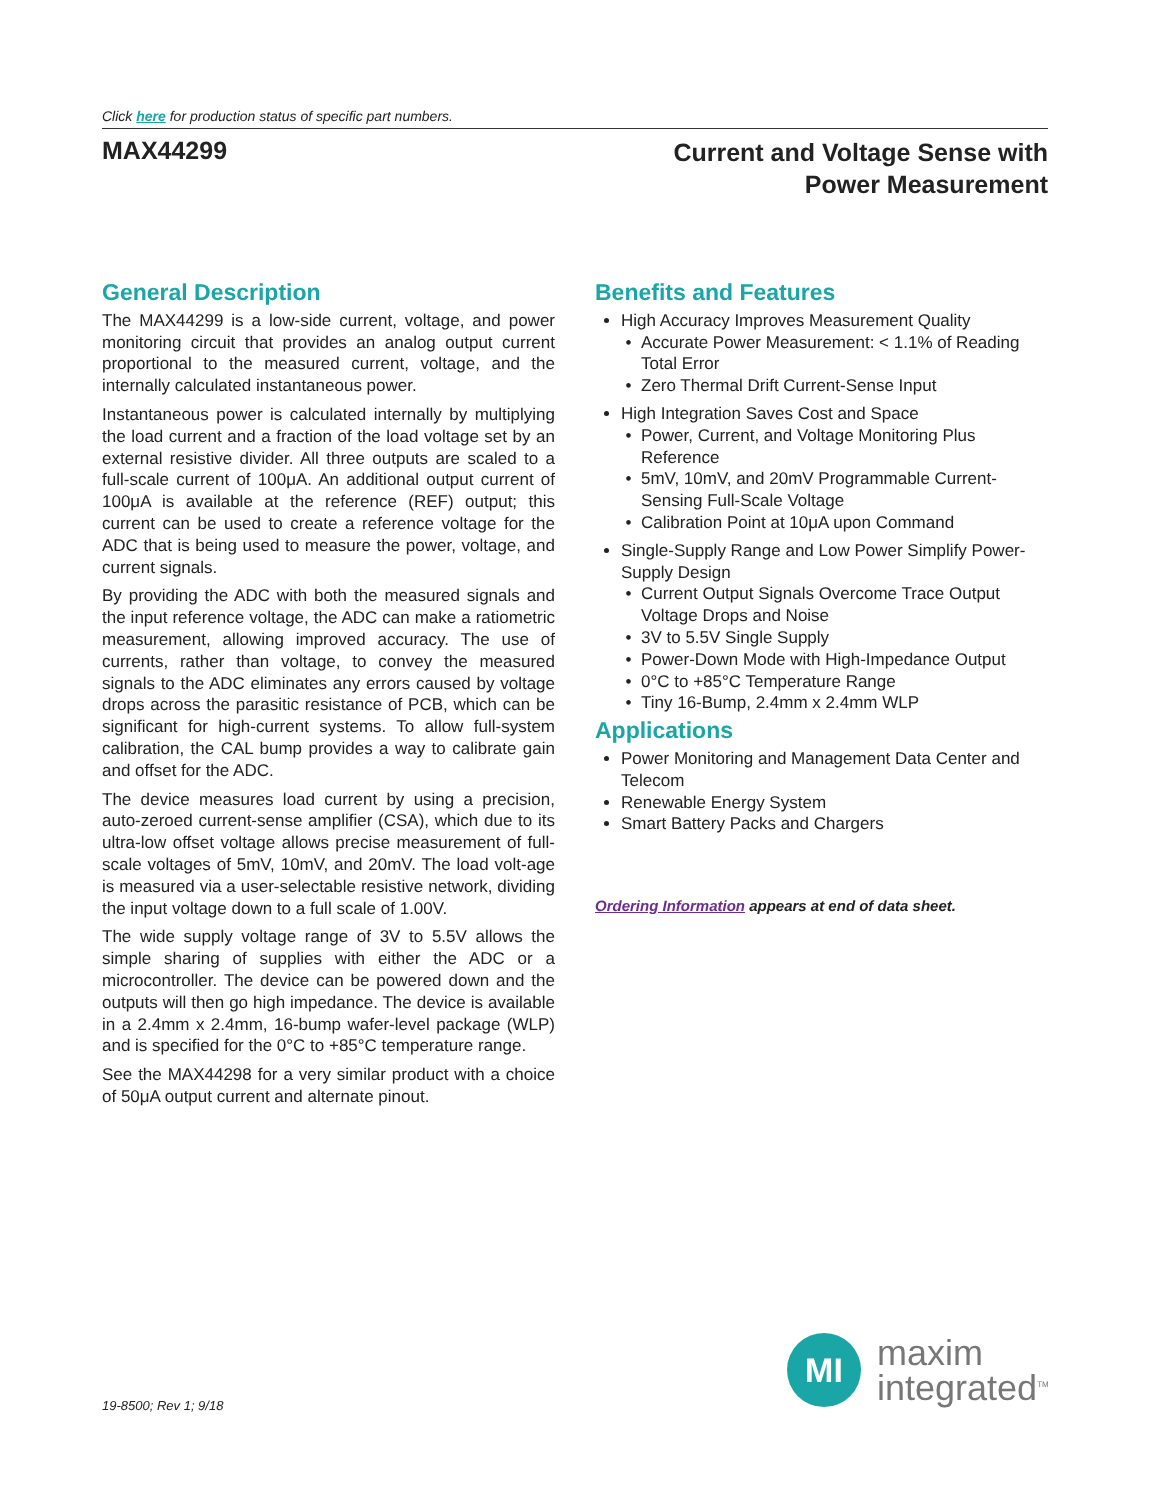Click here for production status of specific part numbers.
MAX44299
Current and Voltage Sense with
Power Measurement
General Description
The MAX44299 is a low-side current, voltage, and power monitoring circuit that provides an analog output current proportional to the measured current, voltage, and the internally calculated instantaneous power.
Instantaneous power is calculated internally by multiplying the load current and a fraction of the load voltage set by an external resistive divider. All three outputs are scaled to a full-scale current of 100μA. An additional output current of 100μA is available at the reference (REF) output; this current can be used to create a reference voltage for the ADC that is being used to measure the power, voltage, and current signals.
By providing the ADC with both the measured signals and the input reference voltage, the ADC can make a ratiometric measurement, allowing improved accuracy. The use of currents, rather than voltage, to convey the measured signals to the ADC eliminates any errors caused by voltage drops across the parasitic resistance of PCB, which can be significant for high-current systems. To allow full-system calibration, the CAL bump provides a way to calibrate gain and offset for the ADC.
The device measures load current by using a precision, auto-zeroed current-sense amplifier (CSA), which due to its ultra-low offset voltage allows precise measurement of full-scale voltages of 5mV, 10mV, and 20mV. The load volt-age is measured via a user-selectable resistive network, dividing the input voltage down to a full scale of 1.00V.
The wide supply voltage range of 3V to 5.5V allows the simple sharing of supplies with either the ADC or a microcontroller. The device can be powered down and the outputs will then go high impedance. The device is available in a 2.4mm x 2.4mm, 16-bump wafer-level package (WLP) and is specified for the 0°C to +85°C temperature range.
See the MAX44298 for a very similar product with a choice of 50μA output current and alternate pinout.
Benefits and Features
High Accuracy Improves Measurement Quality
Accurate Power Measurement: < 1.1% of Reading Total Error
Zero Thermal Drift Current-Sense Input
High Integration Saves Cost and Space
Power, Current, and Voltage Monitoring Plus Reference
5mV, 10mV, and 20mV Programmable Current-Sensing Full-Scale Voltage
Calibration Point at 10μA upon Command
Single-Supply Range and Low Power Simplify Power-Supply Design
Current Output Signals Overcome Trace Output Voltage Drops and Noise
3V to 5.5V Single Supply
Power-Down Mode with High-Impedance Output
0°C to +85°C Temperature Range
Tiny 16-Bump, 2.4mm x 2.4mm WLP
Applications
Power Monitoring and Management Data Center and Telecom
Renewable Energy System
Smart Battery Packs and Chargers
Ordering Information appears at end of data sheet.
19-8500; Rev 1; 9/18
MI
maxim
integrated<sup>TM</sup>